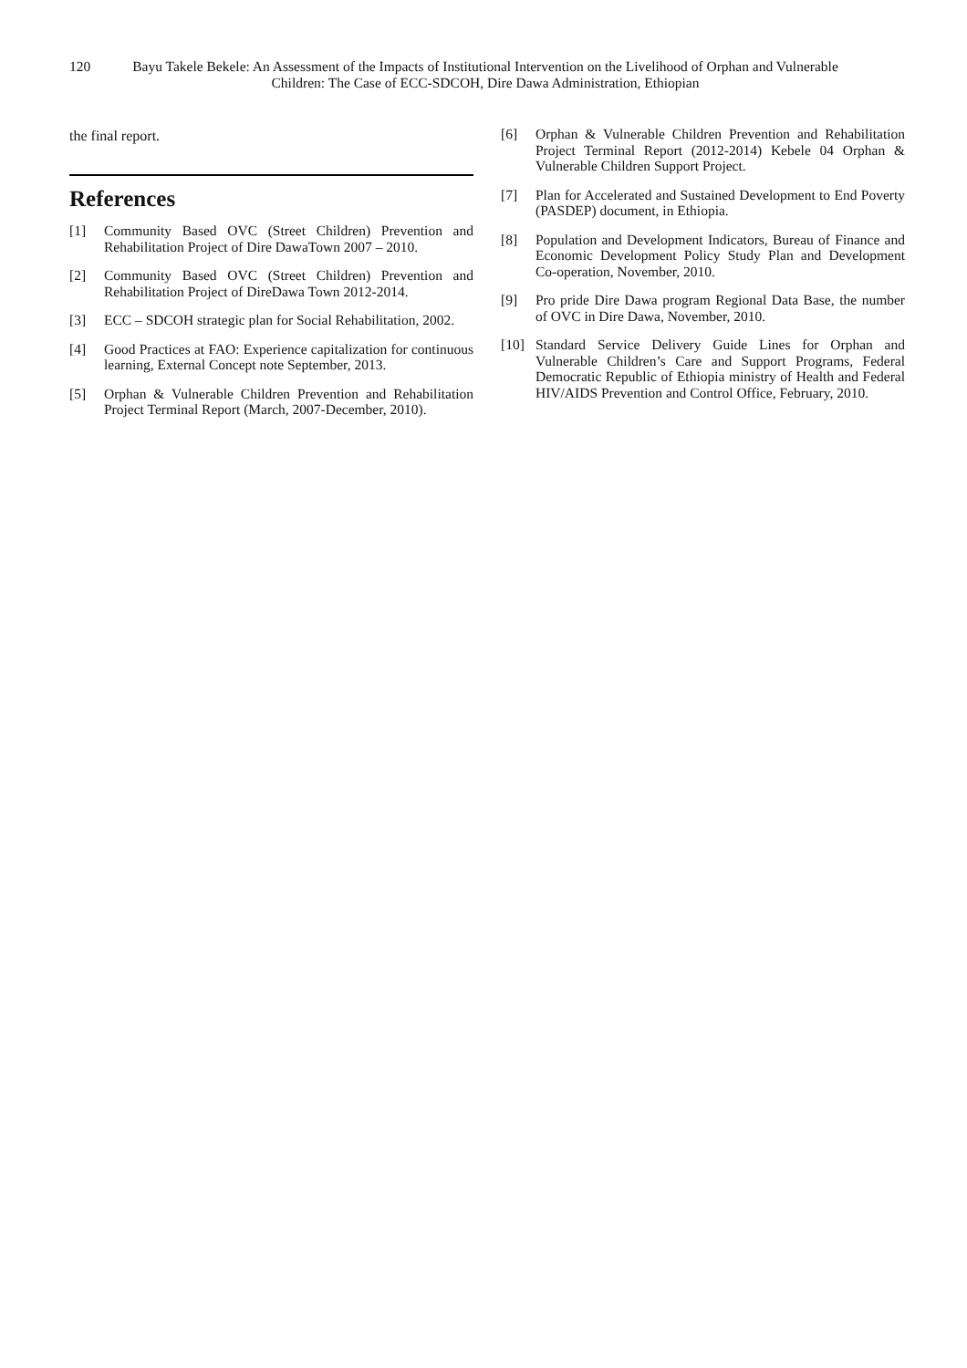120 Bayu Takele Bekele: An Assessment of the Impacts of Institutional Intervention on the Livelihood of Orphan and Vulnerable Children: The Case of ECC-SDCOH, Dire Dawa Administration, Ethiopian
the final report.
References
[1] Community Based OVC (Street Children) Prevention and Rehabilitation Project of Dire DawaTown 2007 – 2010.
[2] Community Based OVC (Street Children) Prevention and Rehabilitation Project of DireDawa Town 2012-2014.
[3] ECC – SDCOH strategic plan for Social Rehabilitation, 2002.
[4] Good Practices at FAO: Experience capitalization for continuous learning, External Concept note September, 2013.
[5] Orphan & Vulnerable Children Prevention and Rehabilitation Project Terminal Report (March, 2007-December, 2010).
[6] Orphan & Vulnerable Children Prevention and Rehabilitation Project Terminal Report (2012-2014) Kebele 04 Orphan & Vulnerable Children Support Project.
[7] Plan for Accelerated and Sustained Development to End Poverty (PASDEP) document, in Ethiopia.
[8] Population and Development Indicators, Bureau of Finance and Economic Development Policy Study Plan and Development Co-operation, November, 2010.
[9] Pro pride Dire Dawa program Regional Data Base, the number of OVC in Dire Dawa, November, 2010.
[10] Standard Service Delivery Guide Lines for Orphan and Vulnerable Children’s Care and Support Programs, Federal Democratic Republic of Ethiopia ministry of Health and Federal HIV/AIDS Prevention and Control Office, February, 2010.